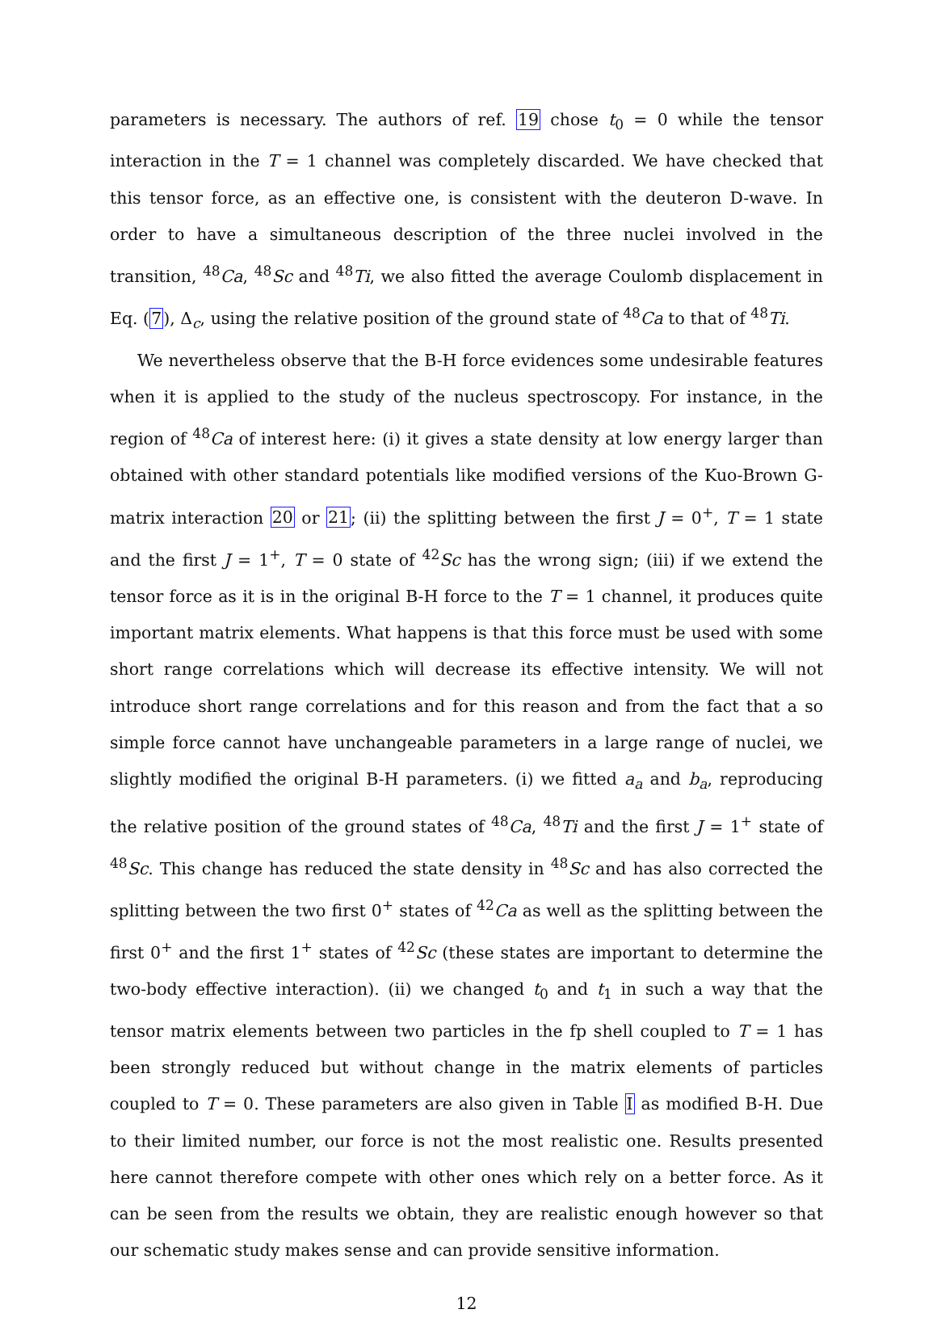parameters is necessary. The authors of ref. 19 chose t<sub>0</sub> = 0 while the tensor interaction in the T = 1 channel was completely discarded. We have checked that this tensor force, as an effective one, is consistent with the deuteron D-wave. In order to have a simultaneous description of the three nuclei involved in the transition, <sup>48</sup>Ca, <sup>48</sup>Sc and <sup>48</sup>Ti, we also fitted the average Coulomb displacement in Eq. (7), Δ<sub>c</sub>, using the relative position of the ground state of <sup>48</sup>Ca to that of <sup>48</sup>Ti.
We nevertheless observe that the B-H force evidences some undesirable features when it is applied to the study of the nucleus spectroscopy. For instance, in the region of <sup>48</sup>Ca of interest here: (i) it gives a state density at low energy larger than obtained with other standard potentials like modified versions of the Kuo-Brown G-matrix interaction 20 or 21; (ii) the splitting between the first J = 0<sup>+</sup>, T = 1 state and the first J = 1<sup>+</sup>, T = 0 state of <sup>42</sup>Sc has the wrong sign; (iii) if we extend the tensor force as it is in the original B-H force to the T = 1 channel, it produces quite important matrix elements. What happens is that this force must be used with some short range correlations which will decrease its effective intensity. We will not introduce short range correlations and for this reason and from the fact that a so simple force cannot have unchangeable parameters in a large range of nuclei, we slightly modified the original B-H parameters. (i) we fitted a<sub>a</sub> and b<sub>a</sub>, reproducing the relative position of the ground states of <sup>48</sup>Ca, <sup>48</sup>Ti and the first J = 1<sup>+</sup> state of <sup>48</sup>Sc. This change has reduced the state density in <sup>48</sup>Sc and has also corrected the splitting between the two first 0<sup>+</sup> states of <sup>42</sup>Ca as well as the splitting between the first 0<sup>+</sup> and the first 1<sup>+</sup> states of <sup>42</sup>Sc (these states are important to determine the two-body effective interaction). (ii) we changed t<sub>0</sub> and t<sub>1</sub> in such a way that the tensor matrix elements between two particles in the fp shell coupled to T = 1 has been strongly reduced but without change in the matrix elements of particles coupled to T = 0. These parameters are also given in Table I as modified B-H. Due to their limited number, our force is not the most realistic one. Results presented here cannot therefore compete with other ones which rely on a better force. As it can be seen from the results we obtain, they are realistic enough however so that our schematic study makes sense and can provide sensitive information.
12